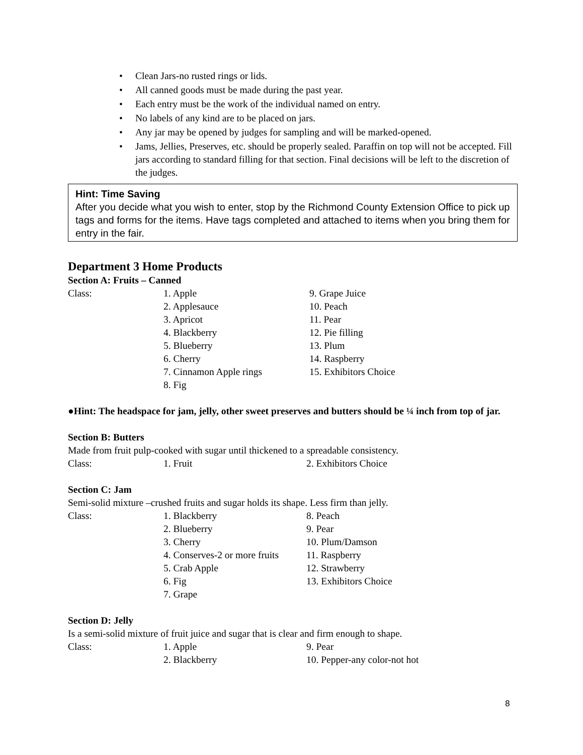• Clean Jars-no rusted rings or lids.
• All canned goods must be made during the past year.
• Each entry must be the work of the individual named on entry.
• No labels of any kind are to be placed on jars.
• Any jar may be opened by judges for sampling and will be marked-opened.
• Jams, Jellies, Preserves, etc. should be properly sealed. Paraffin on top will not be accepted. Fill jars according to standard filling for that section. Final decisions will be left to the discretion of the judges.
Hint: Time Saving
After you decide what you wish to enter, stop by the Richmond County Extension Office to pick up tags and forms for the items. Have tags completed and attached to items when you bring them for entry in the fair.
Department 3 Home Products
Section A: Fruits – Canned
| Class: | 1. Apple | 9. Grape Juice |
| | 2. Applesauce | 10. Peach |
| | 3. Apricot | 11. Pear |
| | 4. Blackberry | 12. Pie filling |
| | 5. Blueberry | 13. Plum |
| | 6. Cherry | 14. Raspberry |
| | 7. Cinnamon Apple rings | 15. Exhibitors Choice |
| | 8. Fig | |
●Hint: The headspace for jam, jelly, other sweet preserves and butters should be ¼ inch from top of jar.
Section B: Butters
Made from fruit pulp-cooked with sugar until thickened to a spreadable consistency.
| Class: | 1. Fruit | 2. Exhibitors Choice |
Section C: Jam
Semi-solid mixture –crushed fruits and sugar holds its shape. Less firm than jelly.
| Class: | 1. Blackberry | 8. Peach |
| | 2. Blueberry | 9. Pear |
| | 3. Cherry | 10. Plum/Damson |
| | 4. Conserves-2 or more fruits | 11. Raspberry |
| | 5. Crab Apple | 12. Strawberry |
| | 6. Fig | 13. Exhibitors Choice |
| | 7. Grape | |
Section D: Jelly
Is a semi-solid mixture of fruit juice and sugar that is clear and firm enough to shape.
| Class: | 1. Apple | 9. Pear |
| | 2. Blackberry | 10. Pepper-any color-not hot |
8